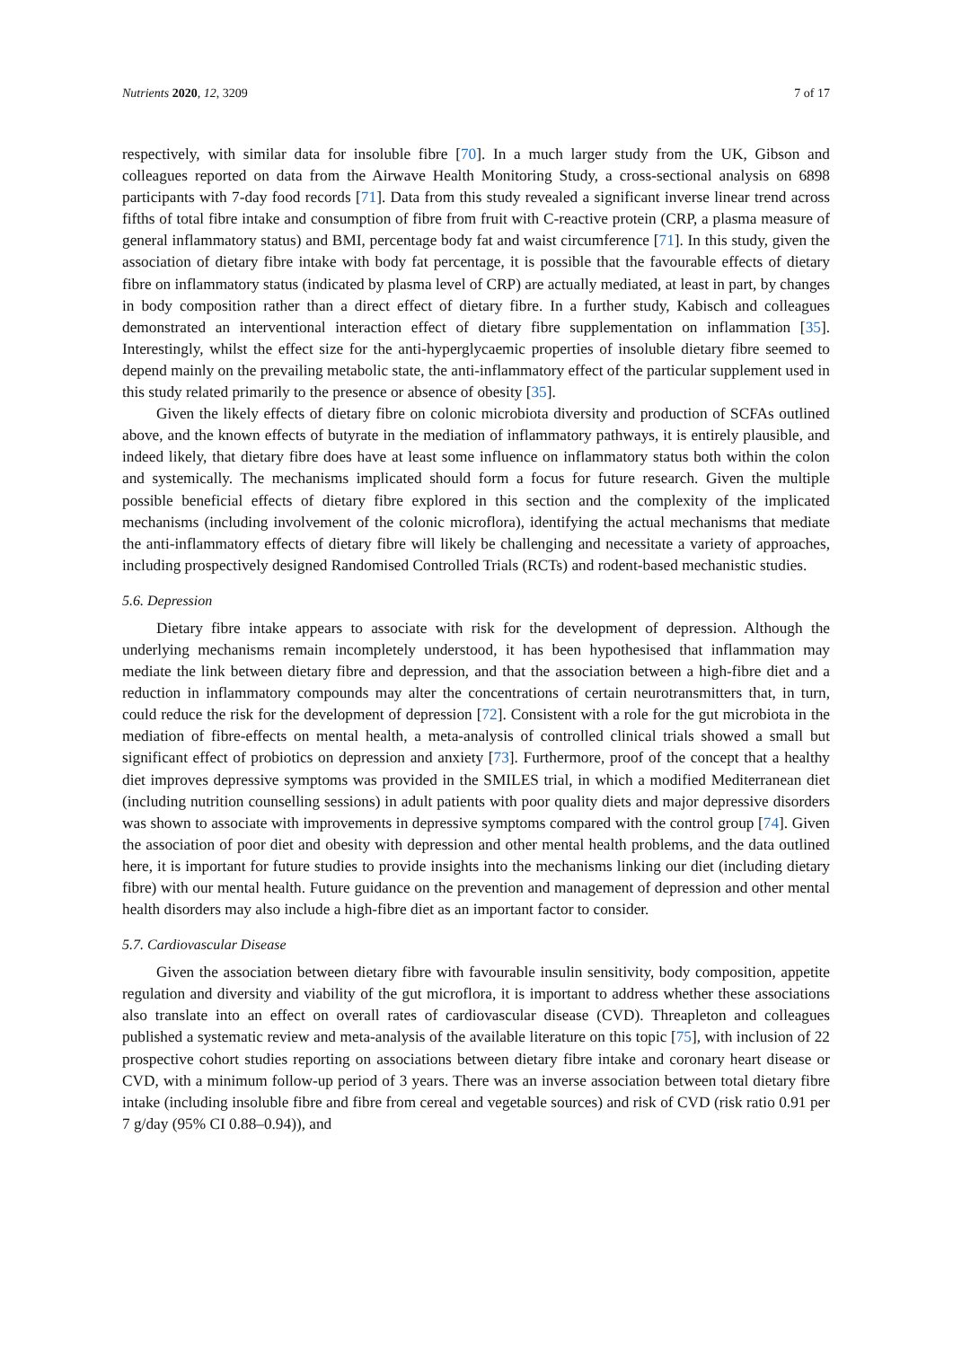Nutrients 2020, 12, 3209 7 of 17
respectively, with similar data for insoluble fibre [70]. In a much larger study from the UK, Gibson and colleagues reported on data from the Airwave Health Monitoring Study, a cross-sectional analysis on 6898 participants with 7-day food records [71]. Data from this study revealed a significant inverse linear trend across fifths of total fibre intake and consumption of fibre from fruit with C-reactive protein (CRP, a plasma measure of general inflammatory status) and BMI, percentage body fat and waist circumference [71]. In this study, given the association of dietary fibre intake with body fat percentage, it is possible that the favourable effects of dietary fibre on inflammatory status (indicated by plasma level of CRP) are actually mediated, at least in part, by changes in body composition rather than a direct effect of dietary fibre. In a further study, Kabisch and colleagues demonstrated an interventional interaction effect of dietary fibre supplementation on inflammation [35]. Interestingly, whilst the effect size for the anti-hyperglycaemic properties of insoluble dietary fibre seemed to depend mainly on the prevailing metabolic state, the anti-inflammatory effect of the particular supplement used in this study related primarily to the presence or absence of obesity [35].
Given the likely effects of dietary fibre on colonic microbiota diversity and production of SCFAs outlined above, and the known effects of butyrate in the mediation of inflammatory pathways, it is entirely plausible, and indeed likely, that dietary fibre does have at least some influence on inflammatory status both within the colon and systemically. The mechanisms implicated should form a focus for future research. Given the multiple possible beneficial effects of dietary fibre explored in this section and the complexity of the implicated mechanisms (including involvement of the colonic microflora), identifying the actual mechanisms that mediate the anti-inflammatory effects of dietary fibre will likely be challenging and necessitate a variety of approaches, including prospectively designed Randomised Controlled Trials (RCTs) and rodent-based mechanistic studies.
5.6. Depression
Dietary fibre intake appears to associate with risk for the development of depression. Although the underlying mechanisms remain incompletely understood, it has been hypothesised that inflammation may mediate the link between dietary fibre and depression, and that the association between a high-fibre diet and a reduction in inflammatory compounds may alter the concentrations of certain neurotransmitters that, in turn, could reduce the risk for the development of depression [72]. Consistent with a role for the gut microbiota in the mediation of fibre-effects on mental health, a meta-analysis of controlled clinical trials showed a small but significant effect of probiotics on depression and anxiety [73]. Furthermore, proof of the concept that a healthy diet improves depressive symptoms was provided in the SMILES trial, in which a modified Mediterranean diet (including nutrition counselling sessions) in adult patients with poor quality diets and major depressive disorders was shown to associate with improvements in depressive symptoms compared with the control group [74]. Given the association of poor diet and obesity with depression and other mental health problems, and the data outlined here, it is important for future studies to provide insights into the mechanisms linking our diet (including dietary fibre) with our mental health. Future guidance on the prevention and management of depression and other mental health disorders may also include a high-fibre diet as an important factor to consider.
5.7. Cardiovascular Disease
Given the association between dietary fibre with favourable insulin sensitivity, body composition, appetite regulation and diversity and viability of the gut microflora, it is important to address whether these associations also translate into an effect on overall rates of cardiovascular disease (CVD). Threapleton and colleagues published a systematic review and meta-analysis of the available literature on this topic [75], with inclusion of 22 prospective cohort studies reporting on associations between dietary fibre intake and coronary heart disease or CVD, with a minimum follow-up period of 3 years. There was an inverse association between total dietary fibre intake (including insoluble fibre and fibre from cereal and vegetable sources) and risk of CVD (risk ratio 0.91 per 7 g/day (95% CI 0.88–0.94)), and